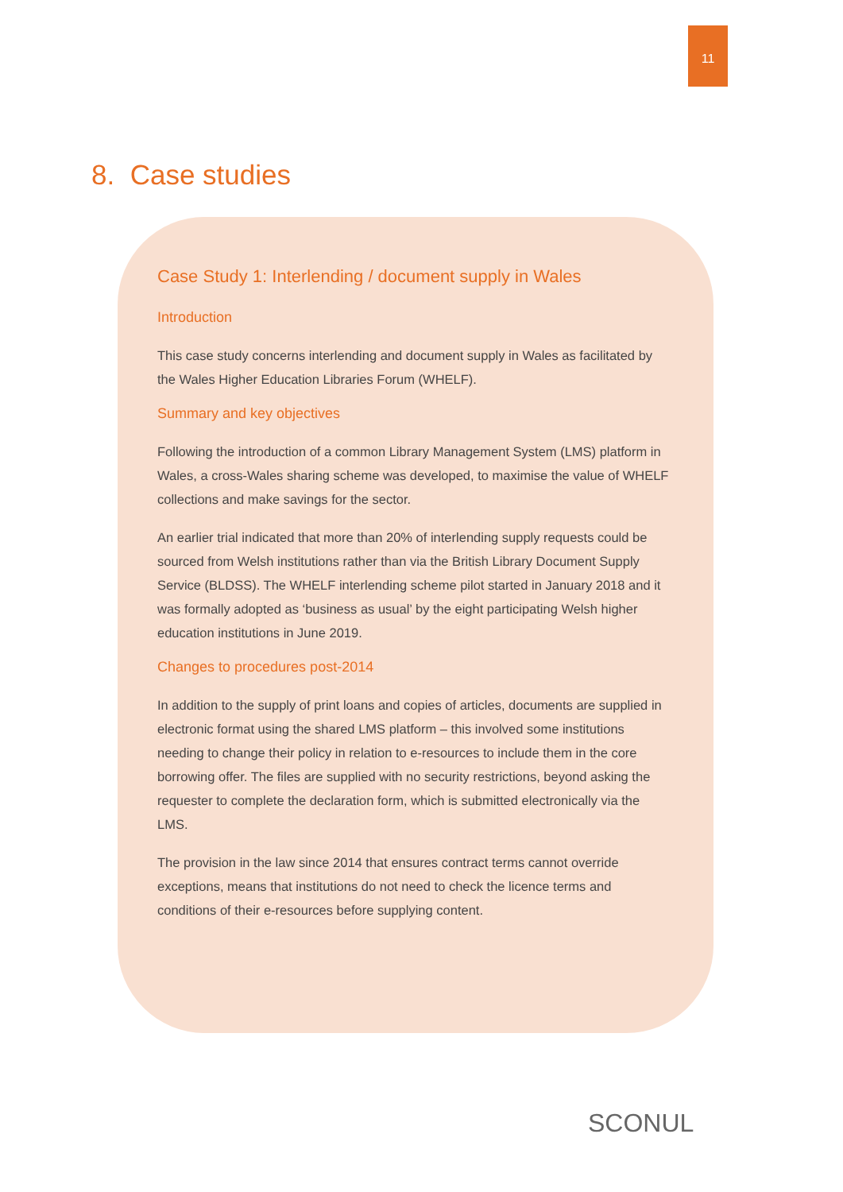11
8. Case studies
Case Study 1: Interlending / document supply in Wales
Introduction
This case study concerns interlending and document supply in Wales as facilitated by the Wales Higher Education Libraries Forum (WHELF).
Summary and key objectives
Following the introduction of a common Library Management System (LMS) platform in Wales, a cross-Wales sharing scheme was developed, to maximise the value of WHELF collections and make savings for the sector.
An earlier trial indicated that more than 20% of interlending supply requests could be sourced from Welsh institutions rather than via the British Library Document Supply Service (BLDSS). The WHELF interlending scheme pilot started in January 2018 and it was formally adopted as ‘business as usual’ by the eight participating Welsh higher education institutions in June 2019.
Changes to procedures post-2014
In addition to the supply of print loans and copies of articles, documents are supplied in electronic format using the shared LMS platform – this involved some institutions needing to change their policy in relation to e-resources to include them in the core borrowing offer. The files are supplied with no security restrictions, beyond asking the requester to complete the declaration form, which is submitted electronically via the LMS.
The provision in the law since 2014 that ensures contract terms cannot override exceptions, means that institutions do not need to check the licence terms and conditions of their e-resources before supplying content.
SCONUL